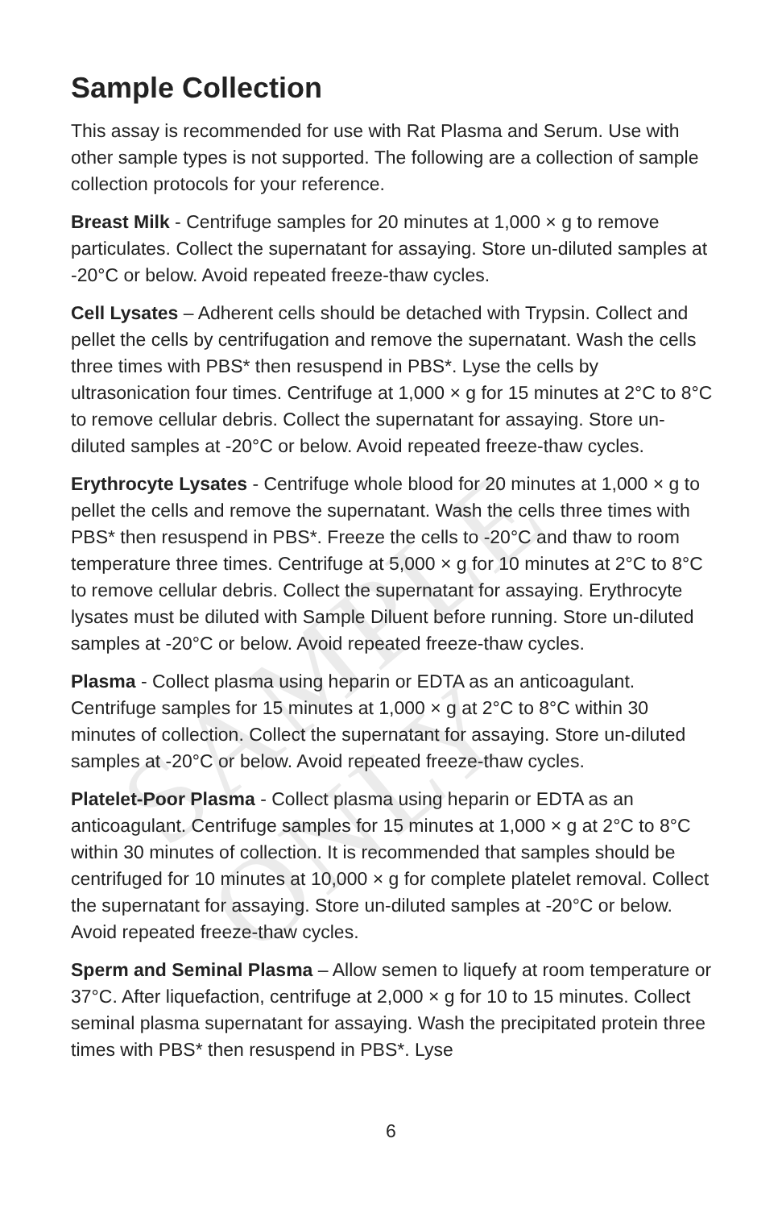SAMPLE ONLY
Sample Collection
This assay is recommended for use with Rat Plasma and Serum. Use with other sample types is not supported. The following are a collection of sample collection protocols for your reference.
Breast Milk - Centrifuge samples for 20 minutes at 1,000 × g to remove particulates. Collect the supernatant for assaying. Store un-diluted samples at -20°C or below. Avoid repeated freeze-thaw cycles.
Cell Lysates – Adherent cells should be detached with Trypsin. Collect and pellet the cells by centrifugation and remove the supernatant. Wash the cells three times with PBS* then resuspend in PBS*. Lyse the cells by ultrasonication four times. Centrifuge at 1,000 × g for 15 minutes at 2°C to 8°C to remove cellular debris. Collect the supernatant for assaying. Store un-diluted samples at -20°C or below. Avoid repeated freeze-thaw cycles.
Erythrocyte Lysates - Centrifuge whole blood for 20 minutes at 1,000 × g to pellet the cells and remove the supernatant. Wash the cells three times with PBS* then resuspend in PBS*. Freeze the cells to -20°C and thaw to room temperature three times. Centrifuge at 5,000 × g for 10 minutes at 2°C to 8°C to remove cellular debris. Collect the supernatant for assaying. Erythrocyte lysates must be diluted with Sample Diluent before running. Store un-diluted samples at -20°C or below. Avoid repeated freeze-thaw cycles.
Plasma - Collect plasma using heparin or EDTA as an anticoagulant. Centrifuge samples for 15 minutes at 1,000 × g at 2°C to 8°C within 30 minutes of collection. Collect the supernatant for assaying. Store un-diluted samples at -20°C or below. Avoid repeated freeze-thaw cycles.
Platelet-Poor Plasma - Collect plasma using heparin or EDTA as an anticoagulant. Centrifuge samples for 15 minutes at 1,000 × g at 2°C to 8°C within 30 minutes of collection. It is recommended that samples should be centrifuged for 10 minutes at 10,000 × g for complete platelet removal. Collect the supernatant for assaying. Store un-diluted samples at -20°C or below. Avoid repeated freeze-thaw cycles.
Sperm and Seminal Plasma – Allow semen to liquefy at room temperature or 37°C. After liquefaction, centrifuge at 2,000 × g for 10 to 15 minutes. Collect seminal plasma supernatant for assaying. Wash the precipitated protein three times with PBS* then resuspend in PBS*. Lyse
6